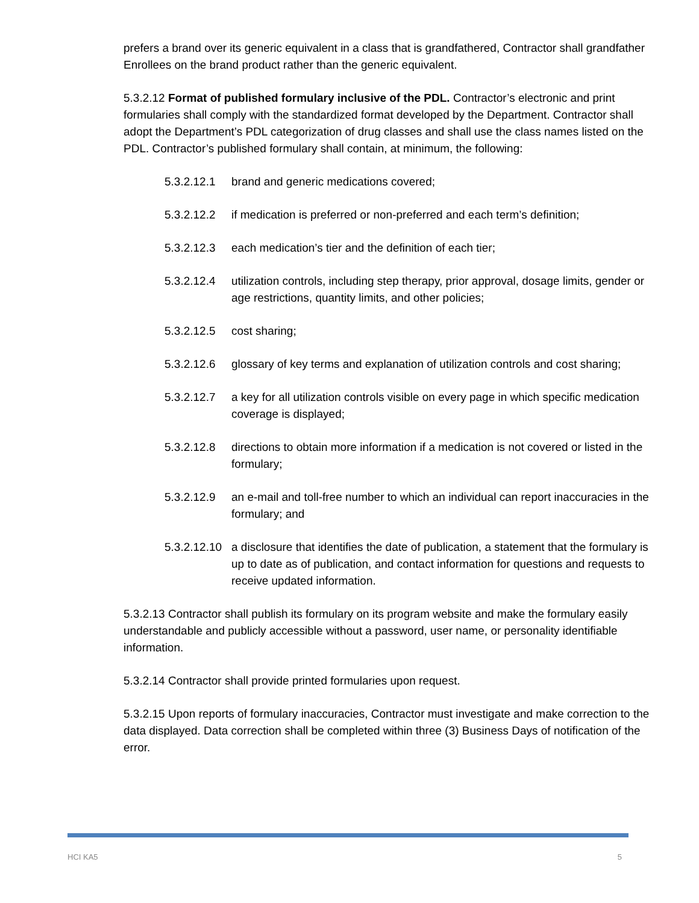prefers a brand over its generic equivalent in a class that is grandfathered, Contractor shall grandfather Enrollees on the brand product rather than the generic equivalent.
5.3.2.12 Format of published formulary inclusive of the PDL. Contractor’s electronic and print formularies shall comply with the standardized format developed by the Department. Contractor shall adopt the Department’s PDL categorization of drug classes and shall use the class names listed on the PDL. Contractor’s published formulary shall contain, at minimum, the following:
5.3.2.12.1 brand and generic medications covered;
5.3.2.12.2 if medication is preferred or non-preferred and each term’s definition;
5.3.2.12.3 each medication’s tier and the definition of each tier;
5.3.2.12.4 utilization controls, including step therapy, prior approval, dosage limits, gender or age restrictions, quantity limits, and other policies;
5.3.2.12.5 cost sharing;
5.3.2.12.6 glossary of key terms and explanation of utilization controls and cost sharing;
5.3.2.12.7 a key for all utilization controls visible on every page in which specific medication coverage is displayed;
5.3.2.12.8 directions to obtain more information if a medication is not covered or listed in the formulary;
5.3.2.12.9 an e-mail and toll-free number to which an individual can report inaccuracies in the formulary; and
5.3.2.12.10 a disclosure that identifies the date of publication, a statement that the formulary is up to date as of publication, and contact information for questions and requests to receive updated information.
5.3.2.13 Contractor shall publish its formulary on its program website and make the formulary easily understandable and publicly accessible without a password, user name, or personality identifiable information.
5.3.2.14 Contractor shall provide printed formularies upon request.
5.3.2.15 Upon reports of formulary inaccuracies, Contractor must investigate and make correction to the data displayed. Data correction shall be completed within three (3) Business Days of notification of the error.
HCI KA5 5